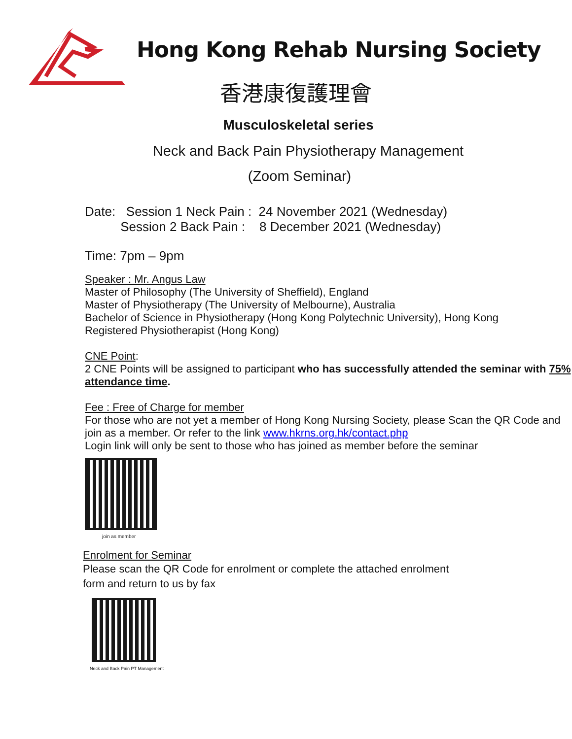Hong Kong Rehab Nursing Society
香港康復護理會
Musculoskeletal series
Neck and Back Pain Physiotherapy Management
(Zoom Seminar)
Date: Session 1 Neck Pain : 24 November 2021 (Wednesday)
Session 2 Back Pain : 8 December 2021 (Wednesday)
Time: 7pm – 9pm
Speaker : Mr. Angus Law
Master of Philosophy (The University of Sheffield), England
Master of Physiotherapy (The University of Melbourne), Australia
Bachelor of Science in Physiotherapy (Hong Kong Polytechnic University), Hong Kong
Registered Physiotherapist (Hong Kong)
CNE Point:
2 CNE Points will be assigned to participant who has successfully attended the seminar with 75% attendance time.
Fee : Free of Charge for member
For those who are not yet a member of Hong Kong Nursing Society, please Scan the QR Code and join as a member. Or refer to the link www.hkrns.org.hk/contact.php
Login link will only be sent to those who has joined as member before the seminar
join as member
Enrolment for Seminar
Please scan the QR Code for enrolment or complete the attached enrolment
form and return to us by fax
Neck and Back Pain PT Management